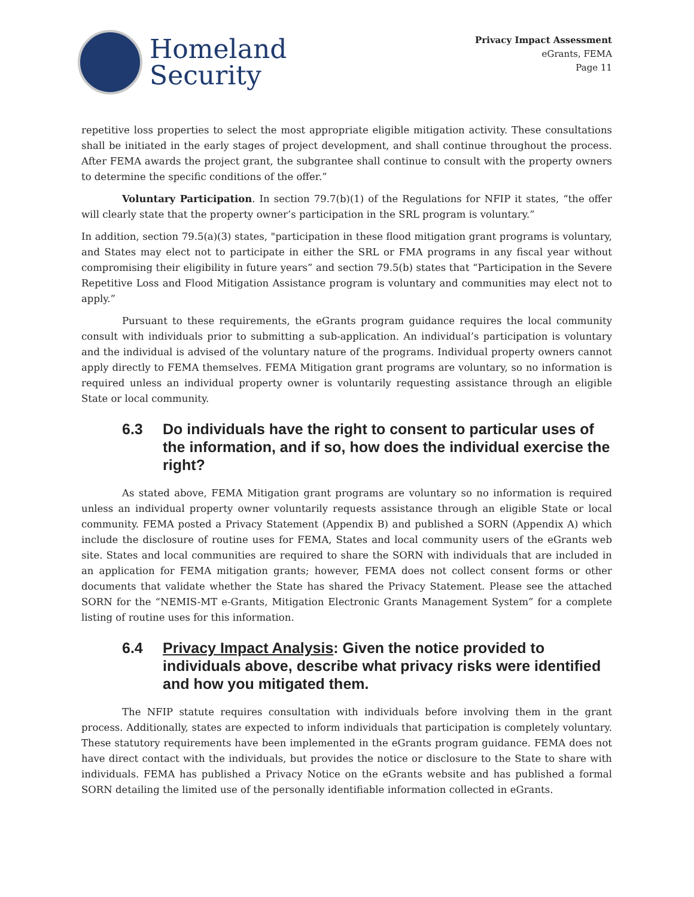Homeland
Security
Privacy Impact Assessment
eGrants, FEMA
Page 11
repetitive loss properties to select the most appropriate eligible mitigation activity. These consultations shall be initiated in the early stages of project development, and shall continue throughout the process. After FEMA awards the project grant, the subgrantee shall continue to consult with the property owners to determine the specific conditions of the offer.”
Voluntary Participation. In section 79.7(b)(1) of the Regulations for NFIP it states, “the offer will clearly state that the property owner’s participation in the SRL program is voluntary.”
In addition, section 79.5(a)(3) states, "participation in these flood mitigation grant programs is voluntary, and States may elect not to participate in either the SRL or FMA programs in any fiscal year without compromising their eligibility in future years” and section 79.5(b) states that “Participation in the Severe Repetitive Loss and Flood Mitigation Assistance program is voluntary and communities may elect not to apply.”
Pursuant to these requirements, the eGrants program guidance requires the local community consult with individuals prior to submitting a sub-application. An individual’s participation is voluntary and the individual is advised of the voluntary nature of the programs. Individual property owners cannot apply directly to FEMA themselves. FEMA Mitigation grant programs are voluntary, so no information is required unless an individual property owner is voluntarily requesting assistance through an eligible State or local community.
6.3 Do individuals have the right to consent to particular uses of the information, and if so, how does the individual exercise the right?
As stated above, FEMA Mitigation grant programs are voluntary so no information is required unless an individual property owner voluntarily requests assistance through an eligible State or local community. FEMA posted a Privacy Statement (Appendix B) and published a SORN (Appendix A) which include the disclosure of routine uses for FEMA, States and local community users of the eGrants web site. States and local communities are required to share the SORN with individuals that are included in an application for FEMA mitigation grants; however, FEMA does not collect consent forms or other documents that validate whether the State has shared the Privacy Statement. Please see the attached SORN for the “NEMIS-MT e-Grants, Mitigation Electronic Grants Management System” for a complete listing of routine uses for this information.
6.4 Privacy Impact Analysis: Given the notice provided to individuals above, describe what privacy risks were identified and how you mitigated them.
The NFIP statute requires consultation with individuals before involving them in the grant process. Additionally, states are expected to inform individuals that participation is completely voluntary. These statutory requirements have been implemented in the eGrants program guidance. FEMA does not have direct contact with the individuals, but provides the notice or disclosure to the State to share with individuals. FEMA has published a Privacy Notice on the eGrants website and has published a formal SORN detailing the limited use of the personally identifiable information collected in eGrants.